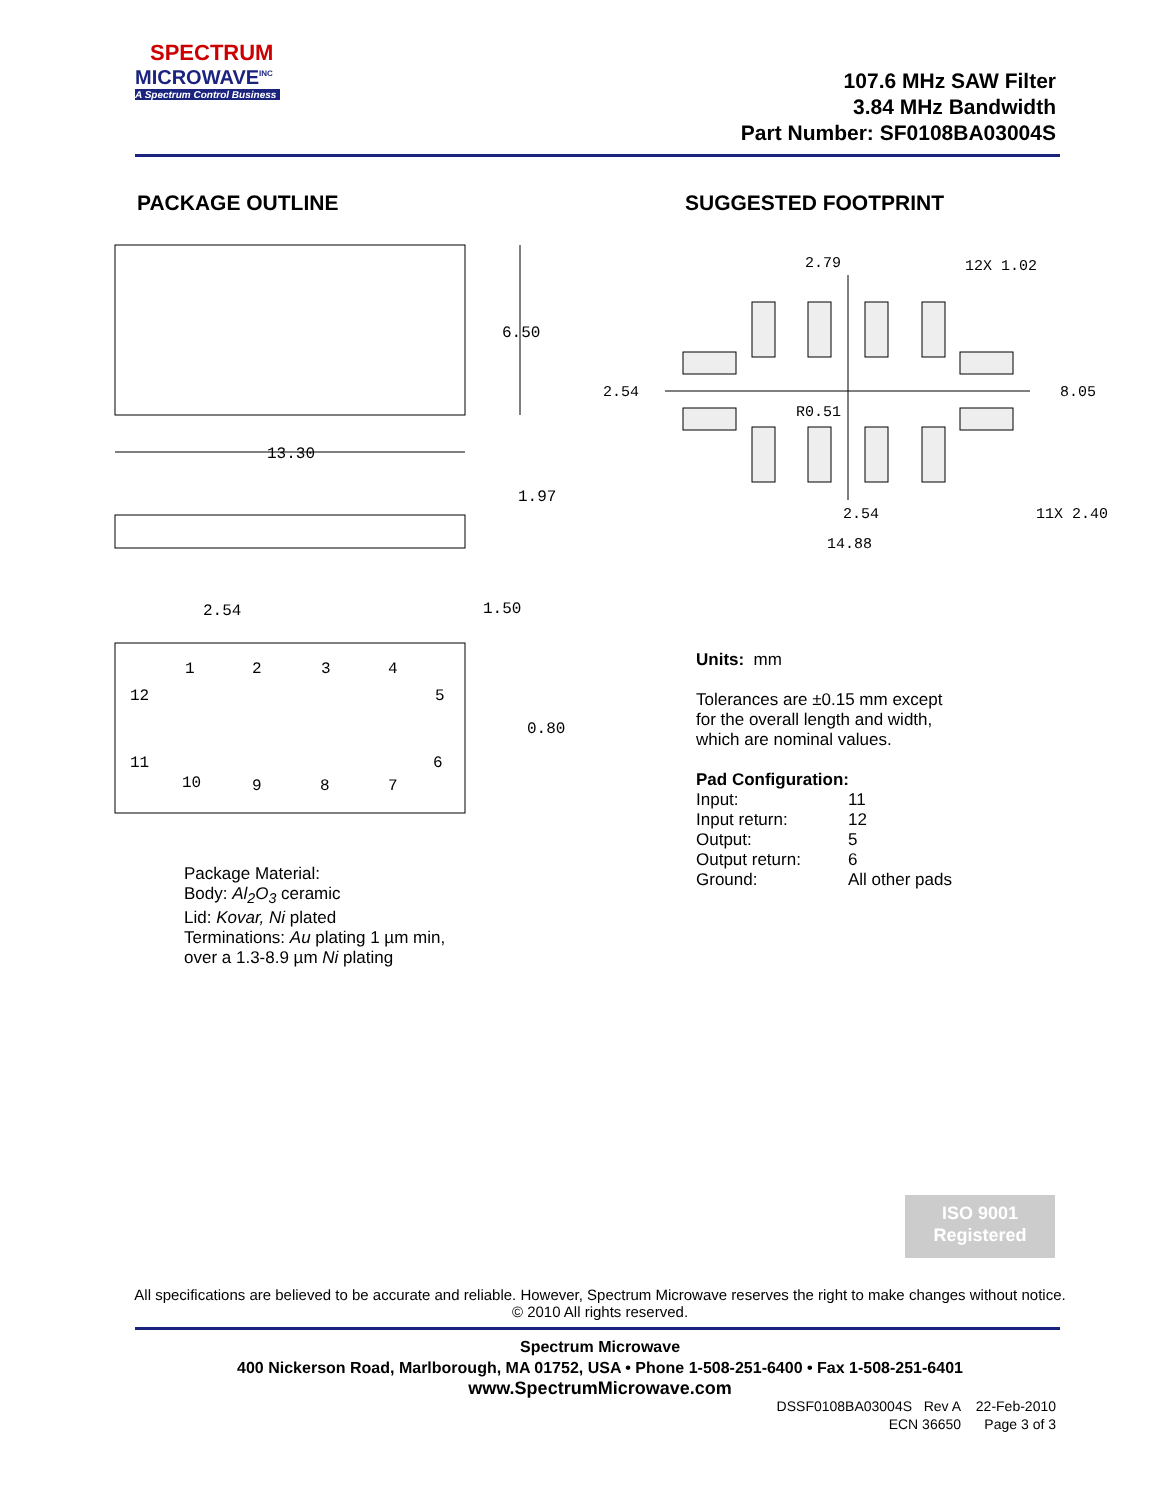SPECTRUM
MICROWAVE<sup>INC</sup>
A Spectrum Control Business
107.6 MHz SAW Filter
3.84 MHz Bandwidth
Part Number: SF0108BA03004S
PACKAGE OUTLINE SUGGESTED FOOTPRINT
6.50
13.30
1.97
2.54
1.50
0.80
1
2
3
4
12
5
11
6
10
9
8
7
2.79
12X 1.02
2.54
R0.51
8.05
2.54
11X 2.40
14.88
Package Material:
Body: Al<sub>2</sub>O<sub>3</sub> ceramic
Lid: Kovar, Ni plated
Terminations: Au plating 1 µm min,
over a 1.3-8.9 µm Ni plating
Units: mm
Tolerances are ±0.15 mm except
for the overall length and width,
which are nominal values.
Pad Configuration:
| Input: | 11 |
| Input return: | 12 |
| Output: | 5 |
| Output return: | 6 |
| Ground: | All other pads |
ISO 9001
Registered
All specifications are believed to be accurate and reliable. However, Spectrum Microwave reserves the right to make changes without notice.
© 2010 All rights reserved.
Spectrum Microwave
400 Nickerson Road, Marlborough, MA 01752, USA • Phone 1-508-251-6400 • Fax 1-508-251-6401
www.SpectrumMicrowave.com
DSSF0108BA03004S Rev A 22-Feb-2010
ECN 36650 Page 3 of 3